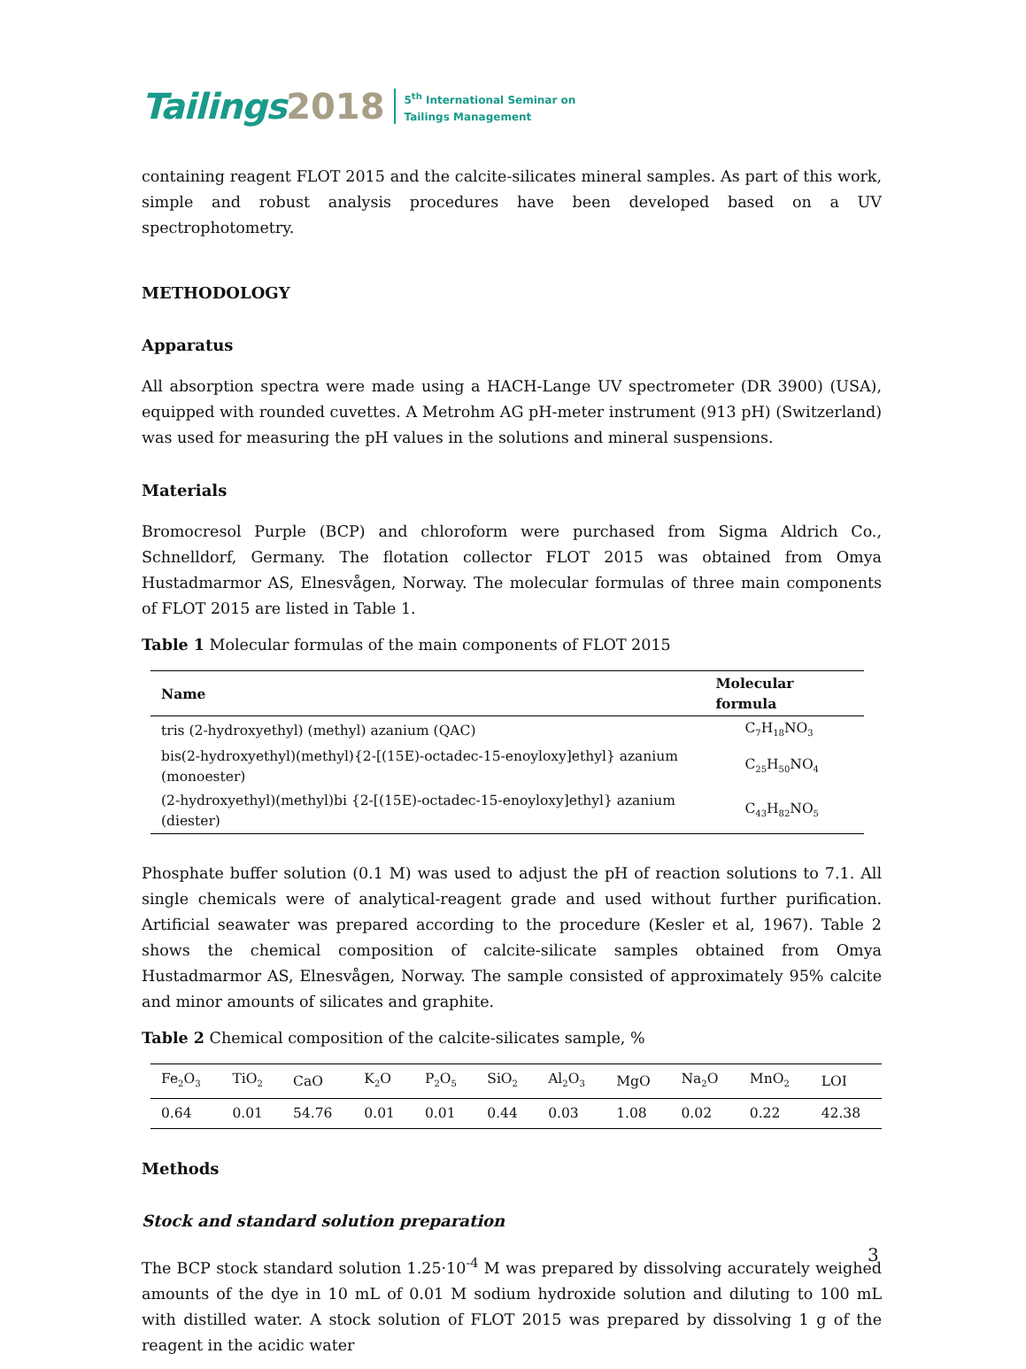Tailings 2018 5<sup>th</sup> International Seminar on
Tailings Management
containing reagent FLOT 2015 and the calcite-silicates mineral samples. As part of this work, simple and robust analysis procedures have been developed based on a UV spectrophotometry.
METHODOLOGY
Apparatus
All absorption spectra were made using a HACH-Lange UV spectrometer (DR 3900) (USA), equipped with rounded cuvettes. A Metrohm AG pH-meter instrument (913 pH) (Switzerland) was used for measuring the pH values in the solutions and mineral suspensions.
Materials
Bromocresol Purple (BCP) and chloroform were purchased from Sigma Aldrich Co., Schnelldorf, Germany. The flotation collector FLOT 2015 was obtained from Omya Hustadmarmor AS, Elnesvågen, Norway. The molecular formulas of three main components of FLOT 2015 are listed in Table 1.
Table 1 Molecular formulas of the main components of FLOT 2015
| Name | Molecular formula |
| --- | --- |
| tris (2-hydroxyethyl) (methyl) azanium (QAC) | C<sub>7</sub>H<sub>18</sub>NO<sub>3</sub> |
| bis(2-hydroxyethyl)(methyl){2-[(15E)-octadec-15-enoyloxy]ethyl} azanium (monoester) | C<sub>25</sub>H<sub>50</sub>NO<sub>4</sub> |
| (2-hydroxyethyl)(methyl)bi {2-[(15E)-octadec-15-enoyloxy]ethyl} azanium (diester) | C<sub>43</sub>H<sub>82</sub>NO<sub>5</sub> |
Phosphate buffer solution (0.1 M) was used to adjust the pH of reaction solutions to 7.1. All single chemicals were of analytical-reagent grade and used without further purification. Artificial seawater was prepared according to the procedure (Kesler et al, 1967). Table 2 shows the chemical composition of calcite-silicate samples obtained from Omya Hustadmarmor AS, Elnesvågen, Norway. The sample consisted of approximately 95% calcite and minor amounts of silicates and graphite.
Table 2 Chemical composition of the calcite-silicates sample, %
| Fe<sub>2</sub>O<sub>3</sub> | TiO<sub>2</sub> | CaO | K<sub>2</sub>O | P<sub>2</sub>O<sub>5</sub> | SiO<sub>2</sub> | Al<sub>2</sub>O<sub>3</sub> | MgO | Na<sub>2</sub>O | MnO<sub>2</sub> | LOI |
| --- | --- | --- | --- | --- | --- | --- | --- | --- | --- | --- |
| 0.64 | 0.01 | 54.76 | 0.01 | 0.01 | 0.44 | 0.03 | 1.08 | 0.02 | 0.22 | 42.38 |
Methods
Stock and standard solution preparation
The BCP stock standard solution 1.25·10<sup>-4</sup> M was prepared by dissolving accurately weighed amounts of the dye in 10 mL of 0.01 M sodium hydroxide solution and diluting to 100 mL with distilled water. A stock solution of FLOT 2015 was prepared by dissolving 1 g of the reagent in the acidic water
3